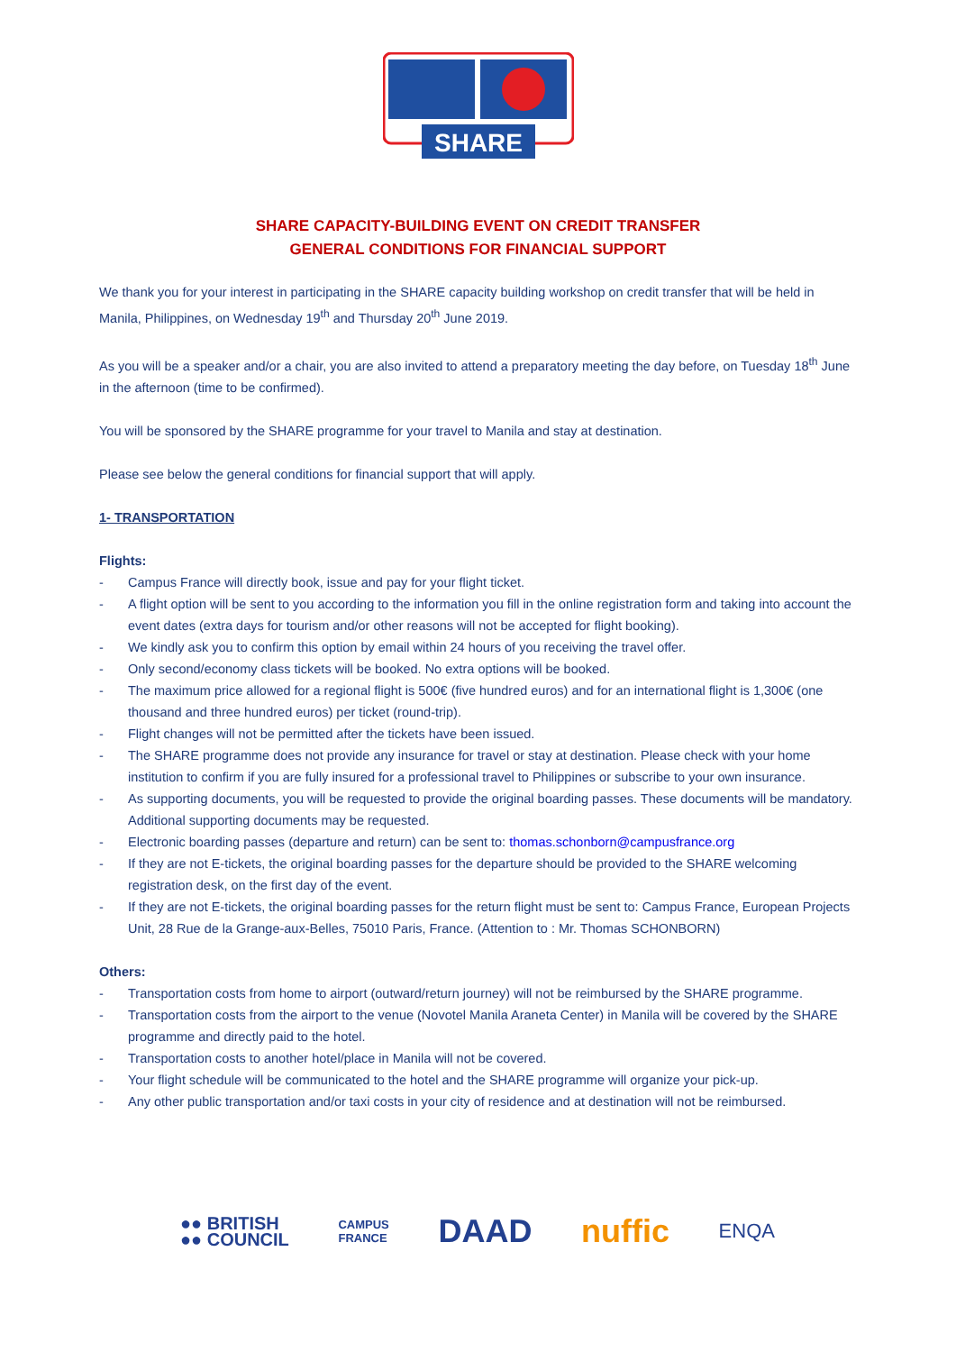SHARE
SHARE CAPACITY-BUILDING EVENT ON CREDIT TRANSFER
GENERAL CONDITIONS FOR FINANCIAL SUPPORT
We thank you for your interest in participating in the SHARE capacity building workshop on credit transfer that will be held in Manila, Philippines, on Wednesday 19<sup>th</sup> and Thursday 20<sup>th</sup> June 2019.
As you will be a speaker and/or a chair, you are also invited to attend a preparatory meeting the day before, on Tuesday 18<sup>th</sup> June in the afternoon (time to be confirmed).
You will be sponsored by the SHARE programme for your travel to Manila and stay at destination.
Please see below the general conditions for financial support that will apply.
1- TRANSPORTATION
Flights:
- Campus France will directly book, issue and pay for your flight ticket.
- A flight option will be sent to you according to the information you fill in the online registration form and taking into account the event dates (extra days for tourism and/or other reasons will not be accepted for flight booking).
- We kindly ask you to confirm this option by email within 24 hours of you receiving the travel offer.
- Only second/economy class tickets will be booked. No extra options will be booked.
- The maximum price allowed for a regional flight is 500€ (five hundred euros) and for an international flight is 1,300€ (one thousand and three hundred euros) per ticket (round-trip).
- Flight changes will not be permitted after the tickets have been issued.
- The SHARE programme does not provide any insurance for travel or stay at destination. Please check with your home institution to confirm if you are fully insured for a professional travel to Philippines or subscribe to your own insurance.
- As supporting documents, you will be requested to provide the original boarding passes. These documents will be mandatory. Additional supporting documents may be requested.
- Electronic boarding passes (departure and return) can be sent to: thomas.schonborn@campusfrance.org
- If they are not E-tickets, the original boarding passes for the departure should be provided to the SHARE welcoming registration desk, on the first day of the event.
- If they are not E-tickets, the original boarding passes for the return flight must be sent to: Campus France, European Projects Unit, 28 Rue de la Grange-aux-Belles, 75010 Paris, France. (Attention to : Mr. Thomas SCHONBORN)
Others:
- Transportation costs from home to airport (outward/return journey) will not be reimbursed by the SHARE programme.
- Transportation costs from the airport to the venue (Novotel Manila Araneta Center) in Manila will be covered by the SHARE programme and directly paid to the hotel.
- Transportation costs to another hotel/place in Manila will not be covered.
- Your flight schedule will be communicated to the hotel and the SHARE programme will organize your pick-up.
- Any other public transportation and/or taxi costs in your city of residence and at destination will not be reimbursed.
●● BRITISH
●● COUNCIL CAMPUS
FRANCE DAAD nuffic ENQA